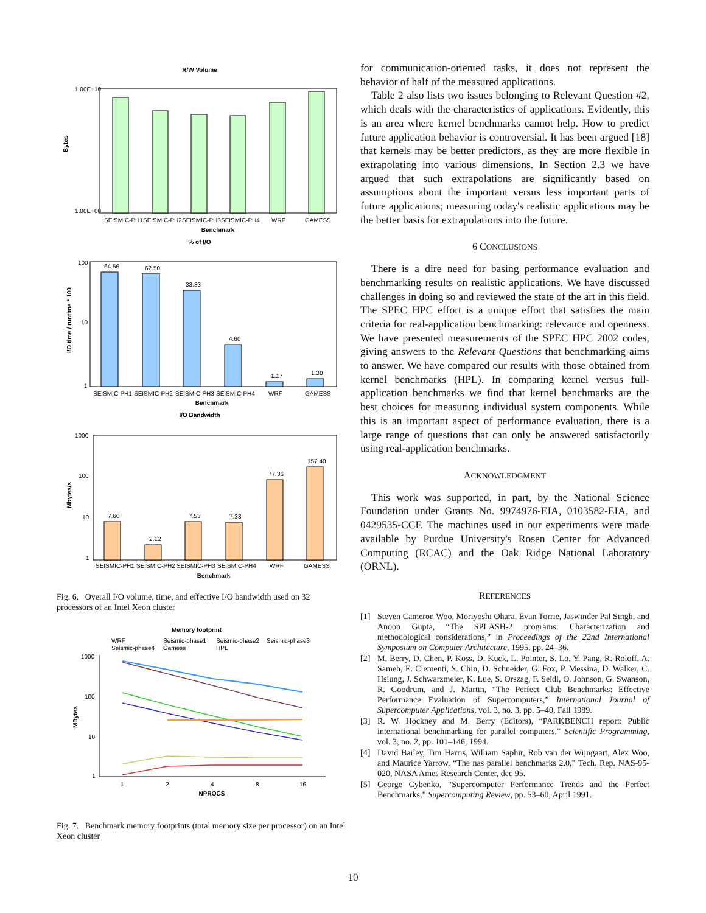R/W Volume
1.00E+10
1.00E+00
Bytes
SEISMIC-PH1
SEISMIC-PH2
SEISMIC-PH3
SEISMIC-PH4
WRF
GAMESS
Benchmark
% of I/O
64.56
62.50
33.33
4.60
1.17
1.30
100
10
1
I/O time / runtime * 100
SEISMIC-PH1
SEISMIC-PH2
SEISMIC-PH3
SEISMIC-PH4
WRF
GAMESS
Benchmark
I/O Bandwidth
7.60
2.12
7.53
7.38
77.36
157.40
1000
100
10
1
Mbytes/s
SEISMIC-PH1
SEISMIC-PH2
SEISMIC-PH3
SEISMIC-PH4
WRF
GAMESS
Benchmark
Fig. 6. Overall I/O volume, time, and effective I/O bandwidth used on 32 processors of an Intel Xeon cluster
Memory footprint
WRF
Seismic-phase1
Seismic-phase2
Seismic-phase3
Seismic-phase4
Gamess
HPL
1000
100
10
1
MBytes
1
2
4
8
16
NPROCS
Fig. 7. Benchmark memory footprints (total memory size per processor) on an Intel Xeon cluster
for communication-oriented tasks, it does not represent the behavior of half of the measured applications.
Table 2 also lists two issues belonging to Relevant Question #2, which deals with the characteristics of applications. Evidently, this is an area where kernel benchmarks cannot help. How to predict future application behavior is controversial. It has been argued [18] that kernels may be better predictors, as they are more flexible in extrapolating into various dimensions. In Section 2.3 we have argued that such extrapolations are significantly based on assumptions about the important versus less important parts of future applications; measuring today's realistic applications may be the better basis for extrapolations into the future.
6 CONCLUSIONS
There is a dire need for basing performance evaluation and benchmarking results on realistic applications. We have discussed challenges in doing so and reviewed the state of the art in this field. The SPEC HPC effort is a unique effort that satisfies the main criteria for real-application benchmarking: relevance and openness. We have presented measurements of the SPEC HPC 2002 codes, giving answers to the Relevant Questions that benchmarking aims to answer. We have compared our results with those obtained from kernel benchmarks (HPL). In comparing kernel versus full-application benchmarks we find that kernel benchmarks are the best choices for measuring individual system components. While this is an important aspect of performance evaluation, there is a large range of questions that can only be answered satisfactorily using real-application benchmarks.
ACKNOWLEDGMENT
This work was supported, in part, by the National Science Foundation under Grants No. 9974976-EIA, 0103582-EIA, and 0429535-CCF. The machines used in our experiments were made available by Purdue University's Rosen Center for Advanced Computing (RCAC) and the Oak Ridge National Laboratory (ORNL).
REFERENCES
[1] Steven Cameron Woo, Moriyoshi Ohara, Evan Torrie, Jaswinder Pal Singh, and Anoop Gupta, “The SPLASH-2 programs: Characterization and methodological considerations,” in Proceedings of the 22nd International Symposium on Computer Architecture, 1995, pp. 24–36.
[2] M. Berry, D. Chen, P. Koss, D. Kuck, L. Pointer, S. Lo, Y. Pang, R. Roloff, A. Sameh, E. Clementi, S. Chin, D. Schneider, G. Fox, P. Messina, D. Walker, C. Hsiung, J. Schwarzmeier, K. Lue, S. Orszag, F. Seidl, O. Johnson, G. Swanson, R. Goodrum, and J. Martin, “The Perfect Club Benchmarks: Effective Performance Evaluation of Supercomputers,” International Journal of Supercomputer Applications, vol. 3, no. 3, pp. 5–40, Fall 1989.
[3] R. W. Hockney and M. Berry (Editors), “PARKBENCH report: Public international benchmarking for parallel computers,” Scientific Programming, vol. 3, no. 2, pp. 101–146, 1994.
[4] David Bailey, Tim Harris, William Saphir, Rob van der Wijngaart, Alex Woo, and Maurice Yarrow, “The nas parallel benchmarks 2.0,” Tech. Rep. NAS-95-020, NASA Ames Research Center, dec 95.
[5] George Cybenko, “Supercomputer Performance Trends and the Perfect Benchmarks,” Supercomputing Review, pp. 53–60, April 1991.
10